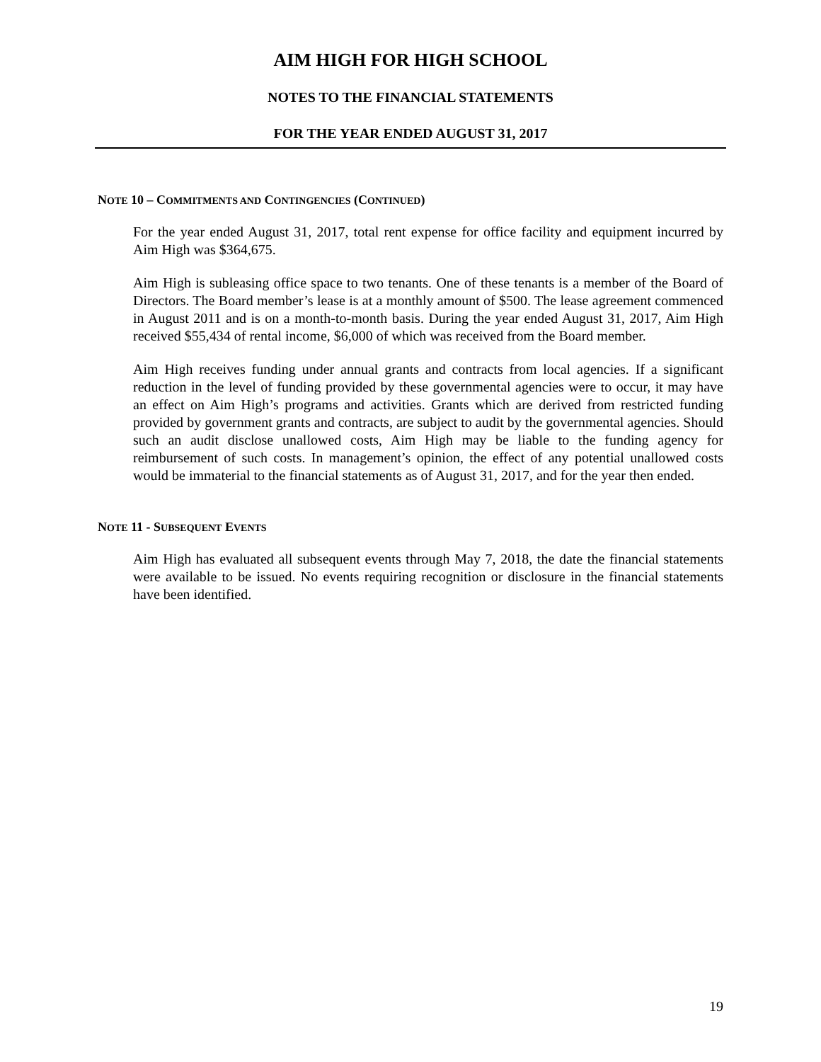AIM HIGH FOR HIGH SCHOOL
NOTES TO THE FINANCIAL STATEMENTS
FOR THE YEAR ENDED AUGUST 31, 2017
NOTE 10 – COMMITMENTS AND CONTINGENCIES (CONTINUED)
For the year ended August 31, 2017, total rent expense for office facility and equipment incurred by Aim High was $364,675.
Aim High is subleasing office space to two tenants. One of these tenants is a member of the Board of Directors. The Board member’s lease is at a monthly amount of $500. The lease agreement commenced in August 2011 and is on a month-to-month basis. During the year ended August 31, 2017, Aim High received $55,434 of rental income, $6,000 of which was received from the Board member.
Aim High receives funding under annual grants and contracts from local agencies. If a significant reduction in the level of funding provided by these governmental agencies were to occur, it may have an effect on Aim High’s programs and activities. Grants which are derived from restricted funding provided by government grants and contracts, are subject to audit by the governmental agencies. Should such an audit disclose unallowed costs, Aim High may be liable to the funding agency for reimbursement of such costs. In management’s opinion, the effect of any potential unallowed costs would be immaterial to the financial statements as of August 31, 2017, and for the year then ended.
NOTE 11 - SUBSEQUENT EVENTS
Aim High has evaluated all subsequent events through May 7, 2018, the date the financial statements were available to be issued. No events requiring recognition or disclosure in the financial statements have been identified.
19